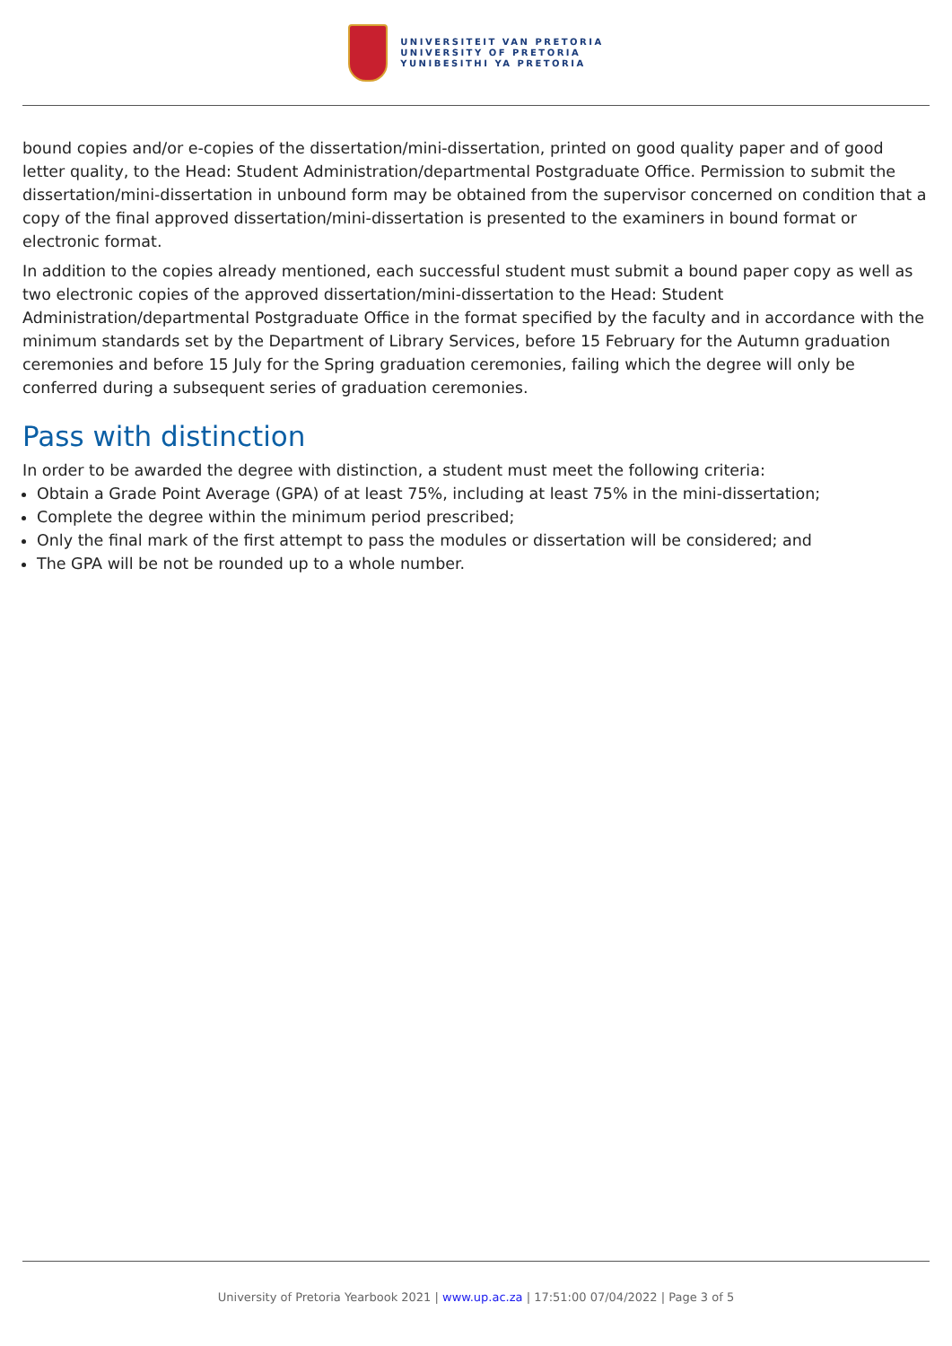UNIVERSITEIT VAN PRETORIA
UNIVERSITY OF PRETORIA
YUNIBESITHI YA PRETORIA
bound copies and/or e-copies of the dissertation/mini-dissertation, printed on good quality paper and of good letter quality, to the Head: Student Administration/departmental Postgraduate Office. Permission to submit the dissertation/mini-dissertation in unbound form may be obtained from the supervisor concerned on condition that a copy of the final approved dissertation/mini-dissertation is presented to the examiners in bound format or electronic format.
In addition to the copies already mentioned, each successful student must submit a bound paper copy as well as two electronic copies of the approved dissertation/mini-dissertation to the Head: Student Administration/departmental Postgraduate Office in the format specified by the faculty and in accordance with the minimum standards set by the Department of Library Services, before 15 February for the Autumn graduation ceremonies and before 15 July for the Spring graduation ceremonies, failing which the degree will only be conferred during a subsequent series of graduation ceremonies.
Pass with distinction
In order to be awarded the degree with distinction, a student must meet the following criteria:
Obtain a Grade Point Average (GPA) of at least 75%, including at least 75% in the mini-dissertation;
Complete the degree within the minimum period prescribed;
Only the final mark of the first attempt to pass the modules or dissertation will be considered; and
The GPA will be not be rounded up to a whole number.
University of Pretoria Yearbook 2021 | www.up.ac.za | 17:51:00 07/04/2022 | Page 3 of 5